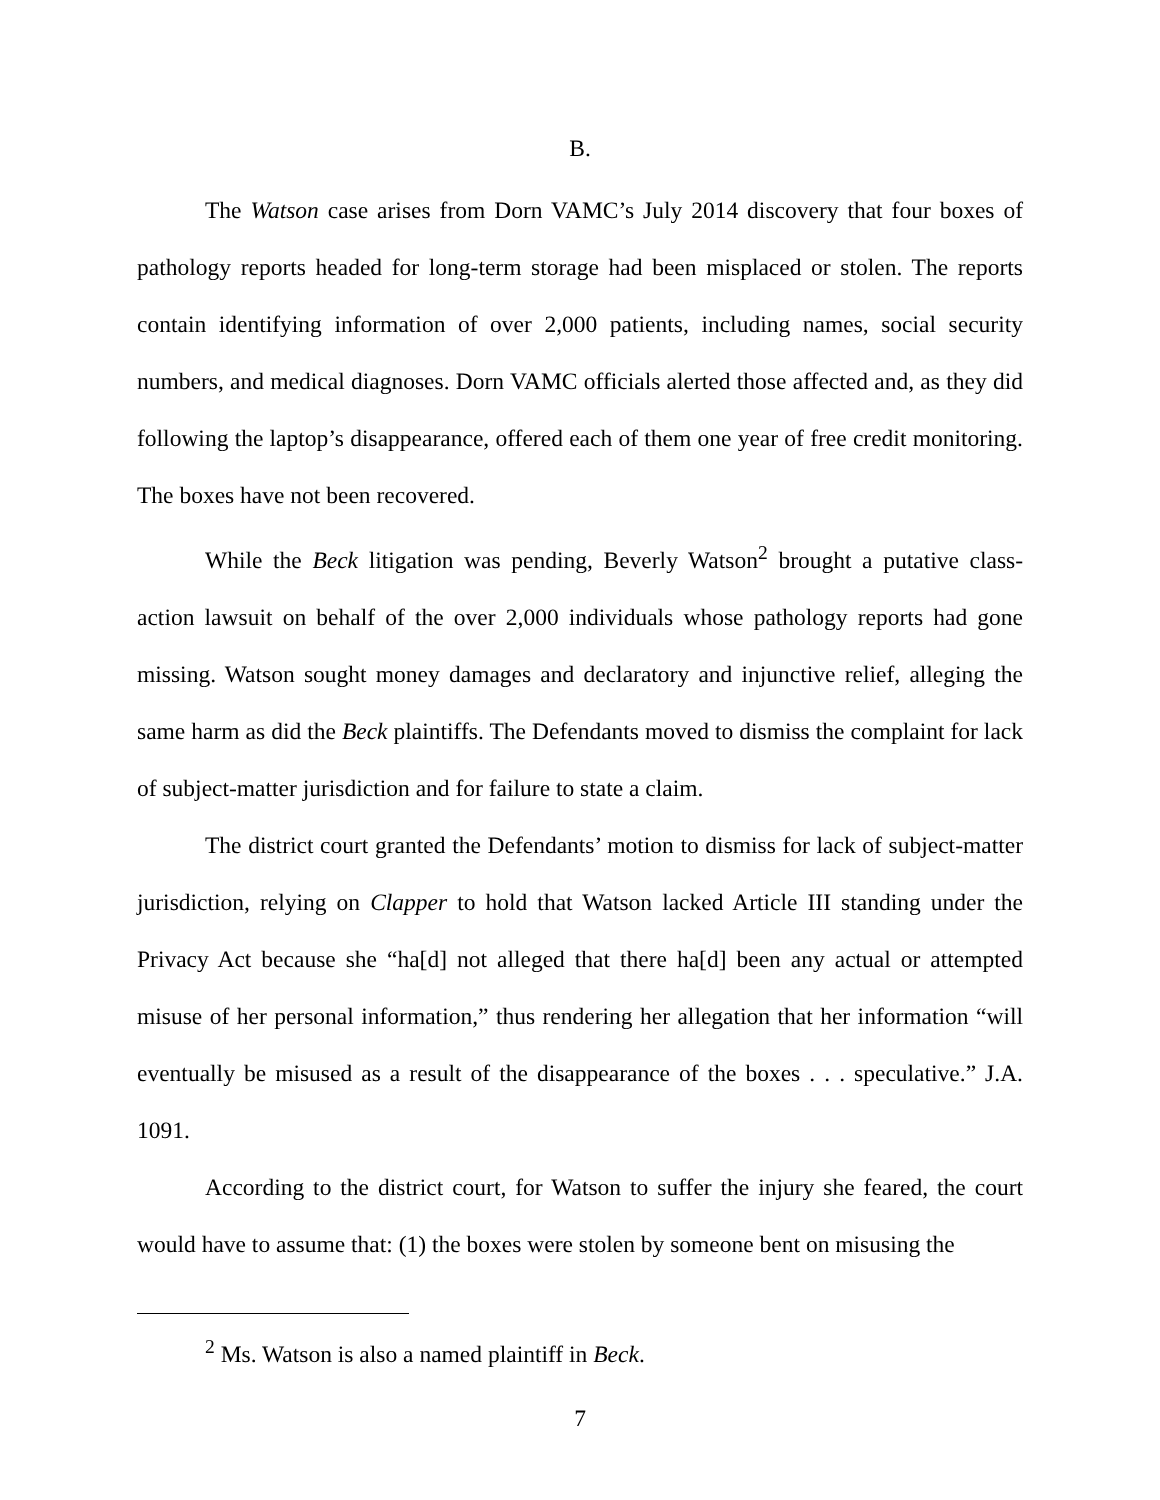B.
The Watson case arises from Dorn VAMC’s July 2014 discovery that four boxes of pathology reports headed for long-term storage had been misplaced or stolen. The reports contain identifying information of over 2,000 patients, including names, social security numbers, and medical diagnoses. Dorn VAMC officials alerted those affected and, as they did following the laptop’s disappearance, offered each of them one year of free credit monitoring. The boxes have not been recovered.
While the Beck litigation was pending, Beverly Watson<sup>2</sup> brought a putative class-action lawsuit on behalf of the over 2,000 individuals whose pathology reports had gone missing. Watson sought money damages and declaratory and injunctive relief, alleging the same harm as did the Beck plaintiffs. The Defendants moved to dismiss the complaint for lack of subject-matter jurisdiction and for failure to state a claim.
The district court granted the Defendants’ motion to dismiss for lack of subject-matter jurisdiction, relying on Clapper to hold that Watson lacked Article III standing under the Privacy Act because she “ha[d] not alleged that there ha[d] been any actual or attempted misuse of her personal information,” thus rendering her allegation that her information “will eventually be misused as a result of the disappearance of the boxes . . . speculative.” J.A. 1091.
According to the district court, for Watson to suffer the injury she feared, the court would have to assume that: (1) the boxes were stolen by someone bent on misusing the
<sup>2</sup> Ms. Watson is also a named plaintiff in Beck.
7